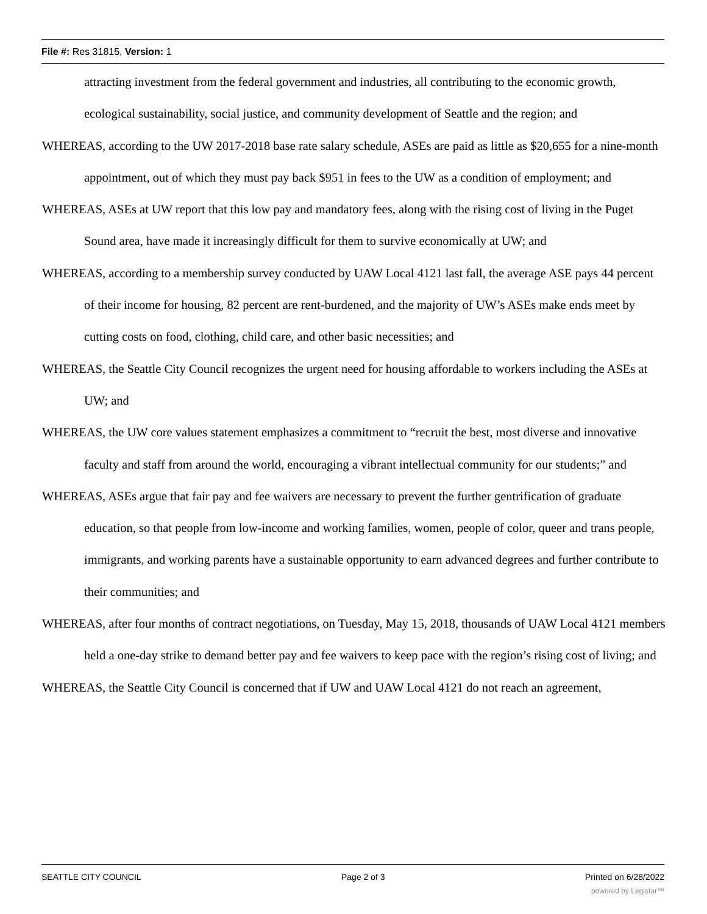File #: Res 31815, Version: 1
attracting investment from the federal government and industries, all contributing to the economic growth, ecological sustainability, social justice, and community development of Seattle and the region; and
WHEREAS, according to the UW 2017-2018 base rate salary schedule, ASEs are paid as little as $20,655 for a nine-month appointment, out of which they must pay back $951 in fees to the UW as a condition of employment; and
WHEREAS, ASEs at UW report that this low pay and mandatory fees, along with the rising cost of living in the Puget Sound area, have made it increasingly difficult for them to survive economically at UW; and
WHEREAS, according to a membership survey conducted by UAW Local 4121 last fall, the average ASE pays 44 percent of their income for housing, 82 percent are rent-burdened, and the majority of UW’s ASEs make ends meet by cutting costs on food, clothing, child care, and other basic necessities; and
WHEREAS, the Seattle City Council recognizes the urgent need for housing affordable to workers including the ASEs at UW; and
WHEREAS, the UW core values statement emphasizes a commitment to “recruit the best, most diverse and innovative faculty and staff from around the world, encouraging a vibrant intellectual community for our students;” and
WHEREAS, ASEs argue that fair pay and fee waivers are necessary to prevent the further gentrification of graduate education, so that people from low-income and working families, women, people of color, queer and trans people, immigrants, and working parents have a sustainable opportunity to earn advanced degrees and further contribute to their communities; and
WHEREAS, after four months of contract negotiations, on Tuesday, May 15, 2018, thousands of UAW Local 4121 members held a one-day strike to demand better pay and fee waivers to keep pace with the region’s rising cost of living; and
WHEREAS, the Seattle City Council is concerned that if UW and UAW Local 4121 do not reach an agreement,
SEATTLE CITY COUNCIL Page 2 of 3 Printed on 6/28/2022
powered by Legistar™